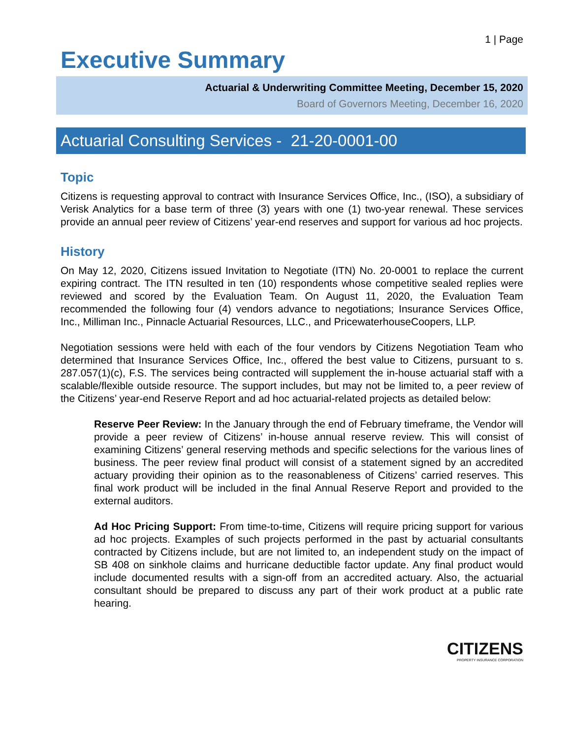1 | Page
Executive Summary
Actuarial & Underwriting Committee Meeting, December 15, 2020
Board of Governors Meeting, December 16, 2020
Actuarial Consulting Services - 21-20-0001-00
Topic
Citizens is requesting approval to contract with Insurance Services Office, Inc., (ISO), a subsidiary of Verisk Analytics for a base term of three (3) years with one (1) two-year renewal. These services provide an annual peer review of Citizens’ year-end reserves and support for various ad hoc projects.
History
On May 12, 2020, Citizens issued Invitation to Negotiate (ITN) No. 20-0001 to replace the current expiring contract. The ITN resulted in ten (10) respondents whose competitive sealed replies were reviewed and scored by the Evaluation Team. On August 11, 2020, the Evaluation Team recommended the following four (4) vendors advance to negotiations; Insurance Services Office, Inc., Milliman Inc., Pinnacle Actuarial Resources, LLC., and PricewaterhouseCoopers, LLP.
Negotiation sessions were held with each of the four vendors by Citizens Negotiation Team who determined that Insurance Services Office, Inc., offered the best value to Citizens, pursuant to s. 287.057(1)(c), F.S. The services being contracted will supplement the in-house actuarial staff with a scalable/flexible outside resource. The support includes, but may not be limited to, a peer review of the Citizens’ year-end Reserve Report and ad hoc actuarial-related projects as detailed below:
Reserve Peer Review: In the January through the end of February timeframe, the Vendor will provide a peer review of Citizens’ in-house annual reserve review. This will consist of examining Citizens’ general reserving methods and specific selections for the various lines of business. The peer review final product will consist of a statement signed by an accredited actuary providing their opinion as to the reasonableness of Citizens’ carried reserves. This final work product will be included in the final Annual Reserve Report and provided to the external auditors.
Ad Hoc Pricing Support: From time-to-time, Citizens will require pricing support for various ad hoc projects. Examples of such projects performed in the past by actuarial consultants contracted by Citizens include, but are not limited to, an independent study on the impact of SB 408 on sinkhole claims and hurricane deductible factor update. Any final product would include documented results with a sign-off from an accredited actuary. Also, the actuarial consultant should be prepared to discuss any part of their work product at a public rate hearing.
CITIZENS
PROPERTY INSURANCE CORPORATION